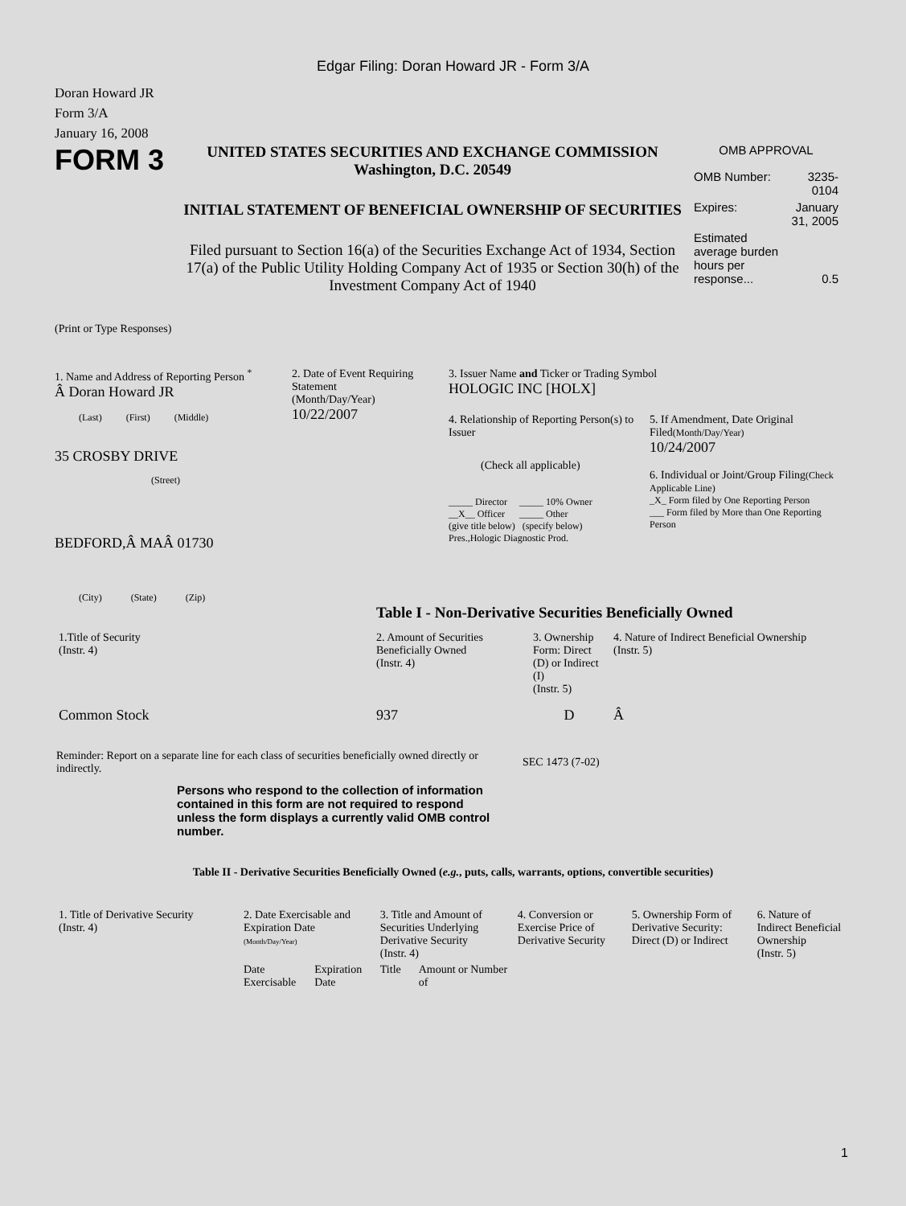Edgar Filing: Doran Howard JR - Form 3/A
Doran Howard JR
Form 3/A
January 16, 2008
FORM 3
UNITED STATES SECURITIES AND EXCHANGE COMMISSION
Washington, D.C. 20549
INITIAL STATEMENT OF BENEFICIAL OWNERSHIP OF SECURITIES
Filed pursuant to Section 16(a) of the Securities Exchange Act of 1934, Section 17(a) of the Public Utility Holding Company Act of 1935 or Section 30(h) of the Investment Company Act of 1940
OMB APPROVAL
| OMB Number: | 3235-0104 |
| Expires: | January 31, 2005 |
| Estimated average burden hours per response... | 0.5 |
(Print or Type Responses)
1. Name and Address of Reporting Person <sup>*</sup>
Â Doran Howard JR
(Last) (First) (Middle)
35 CROSBY DRIVE
(Street)
BEDFORD,Â MAÂ 01730
(City) (State) (Zip)
2. Date of Event Requiring Statement
(Month/Day/Year)
10/22/2007
3. Issuer Name and Ticker or Trading Symbol
HOLOGIC INC [HOLX]
4. Relationship of Reporting Person(s) to Issuer
(Check all applicable)
_____ Director _____ 10% Owner
__X__ Officer _____ Other
(give title below) (specify below)
Pres.,Hologic Diagnostic Prod.
5. If Amendment, Date Original Filed(Month/Day/Year)
10/24/2007
6. Individual or Joint/Group Filing(Check Applicable Line)
_X_ Form filed by One Reporting Person
___ Form filed by More than One Reporting Person
Table I - Non-Derivative Securities Beneficially Owned
| 1.Title of Security (Instr. 4) | 2. Amount of Securities Beneficially Owned (Instr. 4) | 3. Ownership Form: Direct (D) or Indirect (I) (Instr. 5) | 4. Nature of Indirect Beneficial Ownership (Instr. 5) |
| --- | --- | --- | --- |
| Common Stock | 937 | D | Â |
Reminder: Report on a separate line for each class of securities beneficially owned directly or indirectly.
SEC 1473 (7-02)
Persons who respond to the collection of information contained in this form are not required to respond unless the form displays a currently valid OMB control number.
Table II - Derivative Securities Beneficially Owned (e.g., puts, calls, warrants, options, convertible securities)
| 1. Title of Derivative Security (Instr. 4) | 2. Date Exercisable and Expiration Date (Month/Day/Year) | | 3. Title and Amount of Securities Underlying Derivative Security (Instr. 4) | | 4. Conversion or Exercise Price of Derivative Security | 5. Ownership Form of Derivative Security: Direct (D) or Indirect | 6. Nature of Indirect Beneficial Ownership (Instr. 5) |
| --- | --- | --- | --- | --- | --- | --- | --- |
| | Date Exercisable | Expiration Date | Title | Amount or Number of | | | |
1